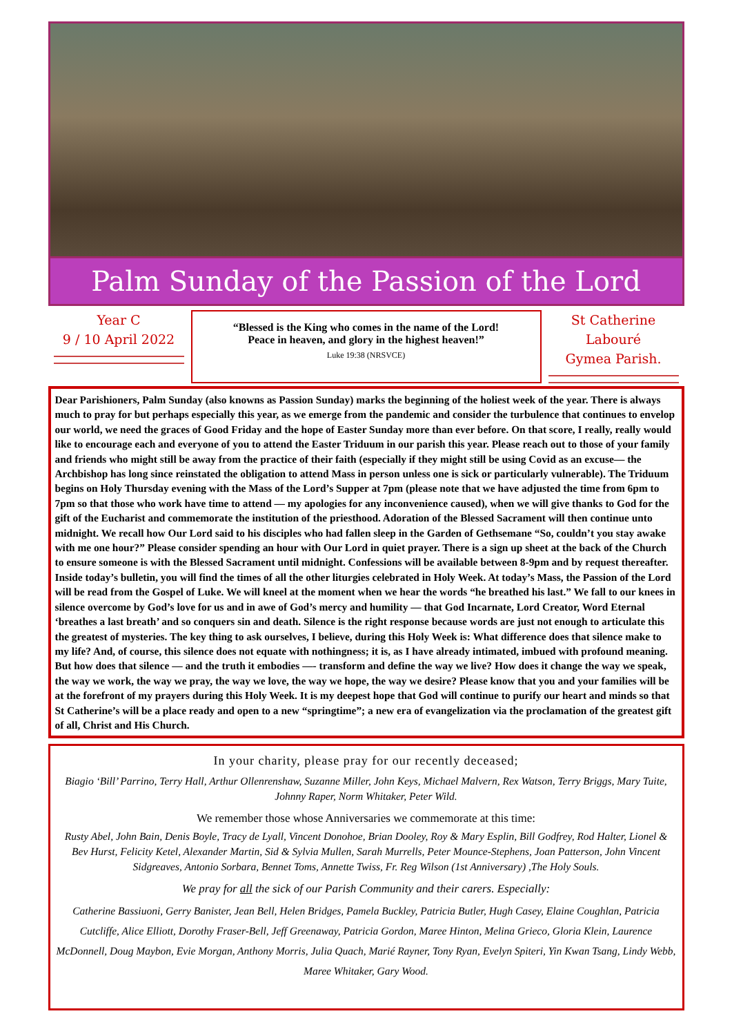Palm Sunday of the Passion of the Lord
Year C
9 / 10 April 2022
“Blessed is the King who comes in the name of the Lord!
Peace in heaven, and glory in the highest heaven!”
Luke 19:38 (NRSVCE)
St Catherine Labouré
Gymea Parish.
Dear Parishioners, Palm Sunday (also knowns as Passion Sunday) marks the beginning of the holiest week of the year. There is always much to pray for but perhaps especially this year, as we emerge from the pandemic and consider the turbulence that continues to envelop our world, we need the graces of Good Friday and the hope of Easter Sunday more than ever before. On that score, I really, really would like to encourage each and everyone of you to attend the Easter Triduum in our parish this year. Please reach out to those of your family and friends who might still be away from the practice of their faith (especially if they might still be using Covid as an excuse— the Archbishop has long since reinstated the obligation to attend Mass in person unless one is sick or particularly vulnerable). The Triduum begins on Holy Thursday evening with the Mass of the Lord’s Supper at 7pm (please note that we have adjusted the time from 6pm to 7pm so that those who work have time to attend — my apologies for any inconvenience caused), when we will give thanks to God for the gift of the Eucharist and commemorate the institution of the priesthood. Adoration of the Blessed Sacrament will then continue unto midnight. We recall how Our Lord said to his disciples who had fallen sleep in the Garden of Gethsemane “So, couldn’t you stay awake with me one hour?” Please consider spending an hour with Our Lord in quiet prayer. There is a sign up sheet at the back of the Church to ensure someone is with the Blessed Sacrament until midnight. Confessions will be available between 8-9pm and by request thereafter. Inside today’s bulletin, you will find the times of all the other liturgies celebrated in Holy Week. At today’s Mass, the Passion of the Lord will be read from the Gospel of Luke. We will kneel at the moment when we hear the words “he breathed his last.” We fall to our knees in silence overcome by God’s love for us and in awe of God’s mercy and humility — that God Incarnate, Lord Creator, Word Eternal ‘breathes a last breath’ and so conquers sin and death. Silence is the right response because words are just not enough to articulate this the greatest of mysteries. The key thing to ask ourselves, I believe, during this Holy Week is: What difference does that silence make to my life? And, of course, this silence does not equate with nothingness; it is, as I have already intimated, imbued with profound meaning. But how does that silence — and the truth it embodies —- transform and define the way we live? How does it change the way we speak, the way we work, the way we pray, the way we love, the way we hope, the way we desire? Please know that you and your families will be at the forefront of my prayers during this Holy Week. It is my deepest hope that God will continue to purify our heart and minds so that St Catherine’s will be a place ready and open to a new “springtime”; a new era of evangelization via the proclamation of the greatest gift of all, Christ and His Church.
In your charity, please pray for our recently deceased;
Biagio ‘Bill’ Parrino, Terry Hall, Arthur Ollenrenshaw, Suzanne Miller, John Keys, Michael Malvern, Rex Watson, Terry Briggs, Mary Tuite, Johnny Raper, Norm Whitaker, Peter Wild.
We remember those whose Anniversaries we commemorate at this time:
Rusty Abel, John Bain, Denis Boyle, Tracy de Lyall, Vincent Donohoe, Brian Dooley, Roy & Mary Esplin, Bill Godfrey, Rod Halter, Lionel & Bev Hurst, Felicity Ketel, Alexander Martin, Sid & Sylvia Mullen, Sarah Murrells, Peter Mounce-Stephens, Joan Patterson, John Vincent Sidgreaves, Antonio Sorbara, Bennet Toms, Annette Twiss, Fr. Reg Wilson (1st Anniversary) ,The Holy Souls.
We pray for all the sick of our Parish Community and their carers. Especially:
Catherine Bassiuoni, Gerry Banister, Jean Bell, Helen Bridges, Pamela Buckley, Patricia Butler, Hugh Casey, Elaine Coughlan, Patricia Cutcliffe, Alice Elliott, Dorothy Fraser-Bell, Jeff Greenaway, Patricia Gordon, Maree Hinton, Melina Grieco, Gloria Klein, Laurence McDonnell, Doug Maybon, Evie Morgan, Anthony Morris, Julia Quach, Marié Rayner, Tony Ryan, Evelyn Spiteri, Yin Kwan Tsang, Lindy Webb, Maree Whitaker, Gary Wood.